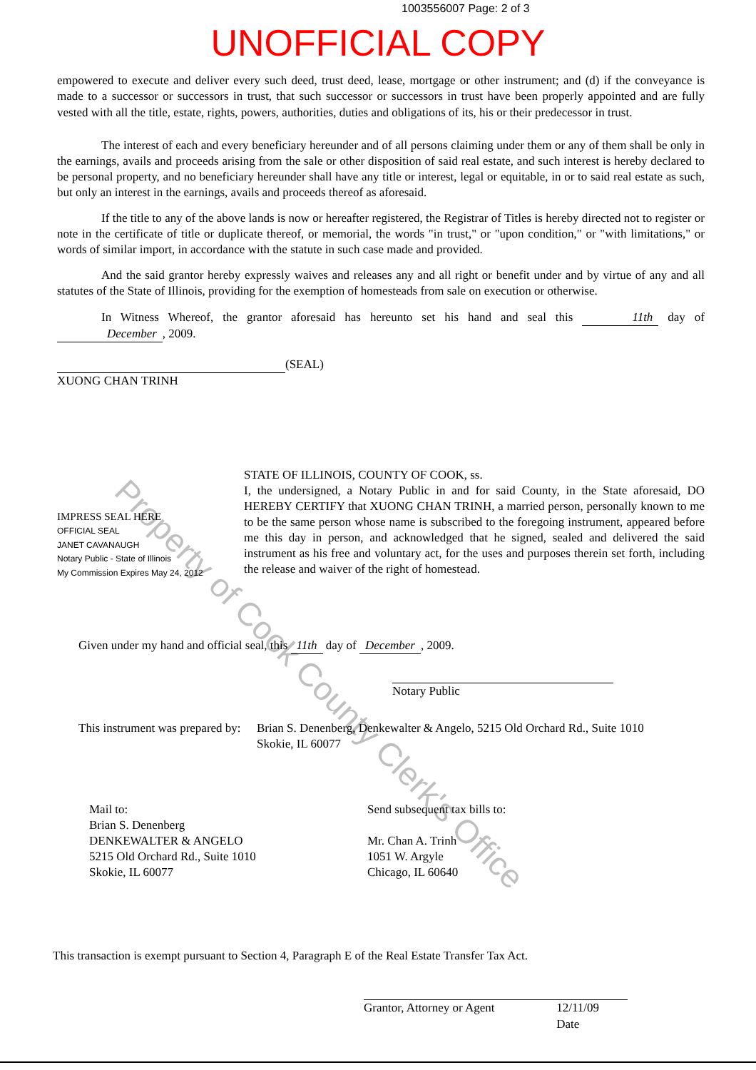1003556007 Page: 2 of 3
UNOFFICIAL COPY
empowered to execute and deliver every such deed, trust deed, lease, mortgage or other instrument; and (d) if the conveyance is made to a successor or successors in trust, that such successor or successors in trust have been properly appointed and are fully vested with all the title, estate, rights, powers, authorities, duties and obligations of its, his or their predecessor in trust.
The interest of each and every beneficiary hereunder and of all persons claiming under them or any of them shall be only in the earnings, avails and proceeds arising from the sale or other disposition of said real estate, and such interest is hereby declared to be personal property, and no beneficiary hereunder shall have any title or interest, legal or equitable, in or to said real estate as such, but only an interest in the earnings, avails and proceeds thereof as aforesaid.
If the title to any of the above lands is now or hereafter registered, the Registrar of Titles is hereby directed not to register or note in the certificate of title or duplicate thereof, or memorial, the words "in trust," or "upon condition," or "with limitations," or words of similar import, in accordance with the statute in such case made and provided.
And the said grantor hereby expressly waives and releases any and all right or benefit under and by virtue of any and all statutes of the State of Illinois, providing for the exemption of homesteads from sale on execution or otherwise.
In Witness Whereof, the grantor aforesaid has hereunto set his hand and seal this 11th day of December, 2009.
(SEAL)
XUONG CHAN TRINH
IMPRESS SEAL HERE
OFFICIAL SEAL
JANET CAVANAUGH
Notary Public - State of Illinois
My Commission Expires May 24, 2012
STATE OF ILLINOIS, COUNTY OF COOK, ss.
I, the undersigned, a Notary Public in and for said County, in the State aforesaid, DO HEREBY CERTIFY that XUONG CHAN TRINH, a married person, personally known to me to be the same person whose name is subscribed to the foregoing instrument, appeared before me this day in person, and acknowledged that he signed, sealed and delivered the said instrument as his free and voluntary act, for the uses and purposes therein set forth, including the release and waiver of the right of homestead.
Given under my hand and official seal, this 11th day of December, 2009.
Notary Public
This instrument was prepared by:
Brian S. Denenberg, Denkewalter & Angelo, 5215 Old Orchard Rd., Suite 1010
Skokie, IL 60077
Mail to:
Brian S. Denenberg
DENKEWALTER & ANGELO
5215 Old Orchard Rd., Suite 1010
Skokie, IL 60077
Send subsequent tax bills to:
Mr. Chan A. Trinh
1051 W. Argyle
Chicago, IL 60640
This transaction is exempt pursuant to Section 4, Paragraph E of the Real Estate Transfer Tax Act.
Grantor, Attorney or Agent 12/11/09
Date
Property of Cook County Clerk's Office